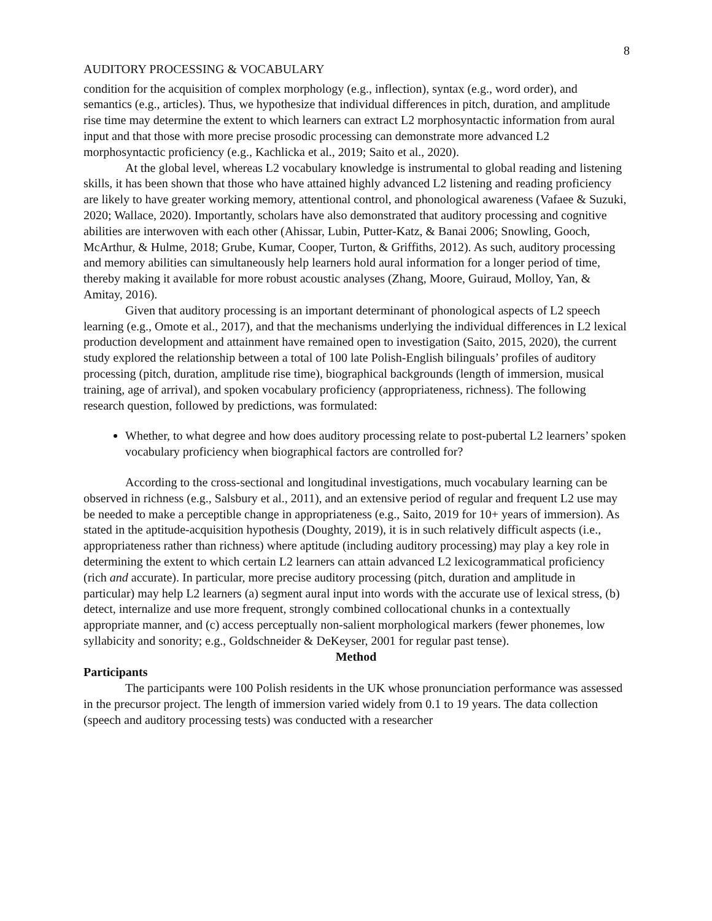8
AUDITORY PROCESSING & VOCABULARY
condition for the acquisition of complex morphology (e.g., inflection), syntax (e.g., word order), and semantics (e.g., articles). Thus, we hypothesize that individual differences in pitch, duration, and amplitude rise time may determine the extent to which learners can extract L2 morphosyntactic information from aural input and that those with more precise prosodic processing can demonstrate more advanced L2 morphosyntactic proficiency (e.g., Kachlicka et al., 2019; Saito et al., 2020).
At the global level, whereas L2 vocabulary knowledge is instrumental to global reading and listening skills, it has been shown that those who have attained highly advanced L2 listening and reading proficiency are likely to have greater working memory, attentional control, and phonological awareness (Vafaee & Suzuki, 2020; Wallace, 2020). Importantly, scholars have also demonstrated that auditory processing and cognitive abilities are interwoven with each other (Ahissar, Lubin, Putter-Katz, & Banai 2006; Snowling, Gooch, McArthur, & Hulme, 2018; Grube, Kumar, Cooper, Turton, & Griffiths, 2012). As such, auditory processing and memory abilities can simultaneously help learners hold aural information for a longer period of time, thereby making it available for more robust acoustic analyses (Zhang, Moore, Guiraud, Molloy, Yan, & Amitay, 2016).
Given that auditory processing is an important determinant of phonological aspects of L2 speech learning (e.g., Omote et al., 2017), and that the mechanisms underlying the individual differences in L2 lexical production development and attainment have remained open to investigation (Saito, 2015, 2020), the current study explored the relationship between a total of 100 late Polish-English bilinguals’ profiles of auditory processing (pitch, duration, amplitude rise time), biographical backgrounds (length of immersion, musical training, age of arrival), and spoken vocabulary proficiency (appropriateness, richness). The following research question, followed by predictions, was formulated:
Whether, to what degree and how does auditory processing relate to post-pubertal L2 learners’ spoken vocabulary proficiency when biographical factors are controlled for?
According to the cross-sectional and longitudinal investigations, much vocabulary learning can be observed in richness (e.g., Salsbury et al., 2011), and an extensive period of regular and frequent L2 use may be needed to make a perceptible change in appropriateness (e.g., Saito, 2019 for 10+ years of immersion). As stated in the aptitude-acquisition hypothesis (Doughty, 2019), it is in such relatively difficult aspects (i.e., appropriateness rather than richness) where aptitude (including auditory processing) may play a key role in determining the extent to which certain L2 learners can attain advanced L2 lexicogrammatical proficiency (rich and accurate). In particular, more precise auditory processing (pitch, duration and amplitude in particular) may help L2 learners (a) segment aural input into words with the accurate use of lexical stress, (b) detect, internalize and use more frequent, strongly combined collocational chunks in a contextually appropriate manner, and (c) access perceptually non-salient morphological markers (fewer phonemes, low syllabicity and sonority; e.g., Goldschneider & DeKeyser, 2001 for regular past tense).
Method
Participants
The participants were 100 Polish residents in the UK whose pronunciation performance was assessed in the precursor project. The length of immersion varied widely from 0.1 to 19 years. The data collection (speech and auditory processing tests) was conducted with a researcher